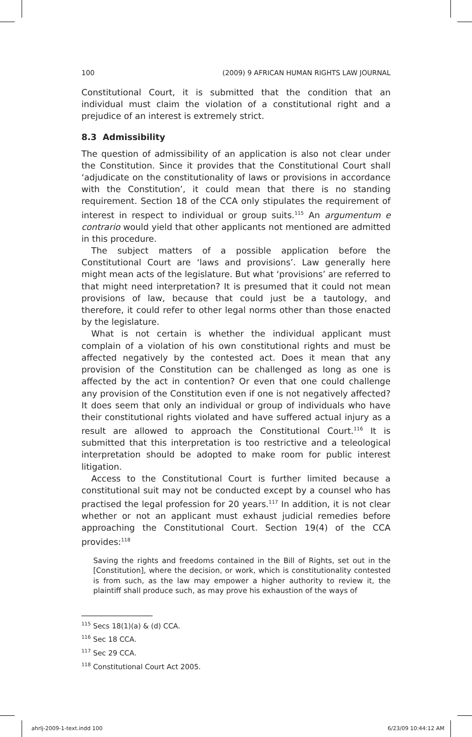100 (2009) 9 AFRICAN HUMAN RIGHTS LAW JOURNAL
Constitutional Court, it is submitted that the condition that an individual must claim the violation of a constitutional right and a prejudice of an interest is extremely strict.
8.3 Admissibility
The question of admissibility of an application is also not clear under the Constitution. Since it provides that the Constitutional Court shall ‘adjudicate on the constitutionality of laws or provisions in accordance with the Constitution’, it could mean that there is no standing requirement. Section 18 of the CCA only stipulates the requirement of interest in respect to individual or group suits.<sup>115</sup> An argumentum e contrario would yield that other applicants not mentioned are admitted in this procedure.
The subject matters of a possible application before the Constitutional Court are ‘laws and provisions’. Law generally here might mean acts of the legislature. But what ‘provisions’ are referred to that might need interpretation? It is presumed that it could not mean provisions of law, because that could just be a tautology, and therefore, it could refer to other legal norms other than those enacted by the legislature.
What is not certain is whether the individual applicant must complain of a violation of his own constitutional rights and must be affected negatively by the contested act. Does it mean that any provision of the Constitution can be challenged as long as one is affected by the act in contention? Or even that one could challenge any provision of the Constitution even if one is not negatively affected? It does seem that only an individual or group of individuals who have their constitutional rights violated and have suffered actual injury as a result are allowed to approach the Constitutional Court.<sup>116</sup> It is submitted that this interpretation is too restrictive and a teleological interpretation should be adopted to make room for public interest litigation.
Access to the Constitutional Court is further limited because a constitutional suit may not be conducted except by a counsel who has practised the legal profession for 20 years.<sup>117</sup> In addition, it is not clear whether or not an applicant must exhaust judicial remedies before approaching the Constitutional Court. Section 19(4) of the CCA provides:<sup>118</sup>
Saving the rights and freedoms contained in the Bill of Rights, set out in the [Constitution], where the decision, or work, which is constitutionality contested is from such, as the law may empower a higher authority to review it, the plaintiff shall produce such, as may prove his exhaustion of the ways of
<sup>115</sup> Secs 18(1)(a) & (d) CCA.
<sup>116</sup> Sec 18 CCA.
<sup>117</sup> Sec 29 CCA.
<sup>118</sup> Constitutional Court Act 2005.
ahrlj-2009-1-text.indd 100 6/23/09 10:44:12 AM